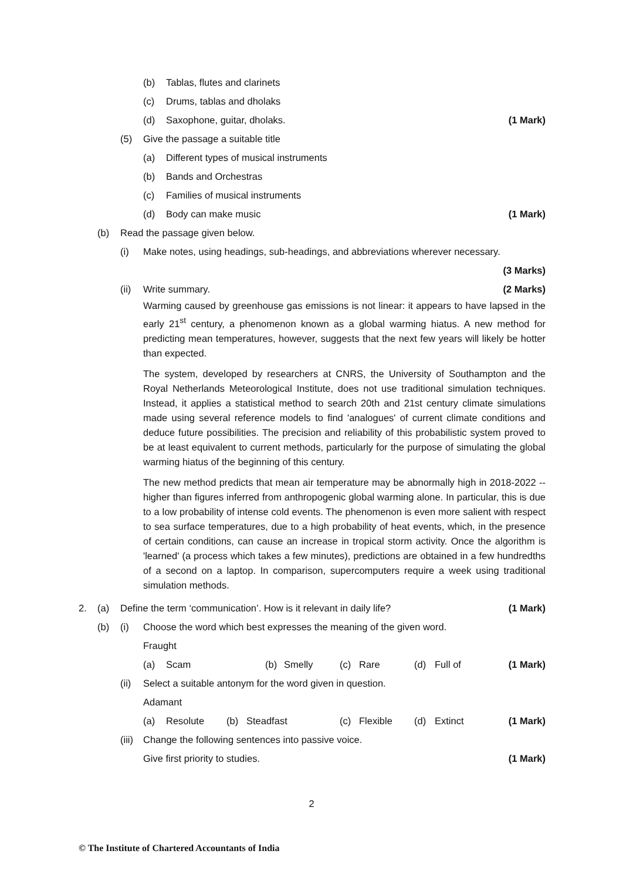(b) Tablas, flutes and clarinets
(c) Drums, tablas and dholaks
(d) Saxophone, guitar, dholaks. (1 Mark) (5) Give the passage a suitable title (a) Different types of musical instruments
(b) Bands and Orchestras
(c) Families of musical instruments
(d) Body can make music (1 Mark) (b) Read the passage given below. (i) Make notes, using headings, sub-headings, and abbreviations wherever necessary. (3 Marks) (ii) Write summary. (2 Marks)
Warming caused by greenhouse gas emissions is not linear: it appears to have lapsed in the early 21<sup>st</sup> century, a phenomenon known as a global warming hiatus. A new method for predicting mean temperatures, however, suggests that the next few years will likely be hotter than expected.
The system, developed by researchers at CNRS, the University of Southampton and the Royal Netherlands Meteorological Institute, does not use traditional simulation techniques. Instead, it applies a statistical method to search 20th and 21st century climate simulations made using several reference models to find 'analogues' of current climate conditions and deduce future possibilities. The precision and reliability of this probabilistic system proved to be at least equivalent to current methods, particularly for the purpose of simulating the global warming hiatus of the beginning of this century.
The new method predicts that mean air temperature may be abnormally high in 2018-2022 -- higher than figures inferred from anthropogenic global warming alone. In particular, this is due to a low probability of intense cold events. The phenomenon is even more salient with respect to sea surface temperatures, due to a high probability of heat events, which, in the presence of certain conditions, can cause an increase in tropical storm activity. Once the algorithm is 'learned' (a process which takes a few minutes), predictions are obtained in a few hundredths of a second on a laptop. In comparison, supercomputers require a week using traditional simulation methods.
2. (a) Define the term ‘communication’. How is it relevant in daily life? (1 Mark) (b) (i) Choose the word which best expresses the meaning of the given word. Fraught (a) Scam (b) Smelly (c) Rare (d) Full of (1 Mark) (ii) Select a suitable antonym for the word given in question. Adamant (a) Resolute (b) Steadfast (c) Flexible (d) Extinct (1 Mark) (iii) Change the following sentences into passive voice. Give first priority to studies. (1 Mark)
2
© The Institute of Chartered Accountants of India